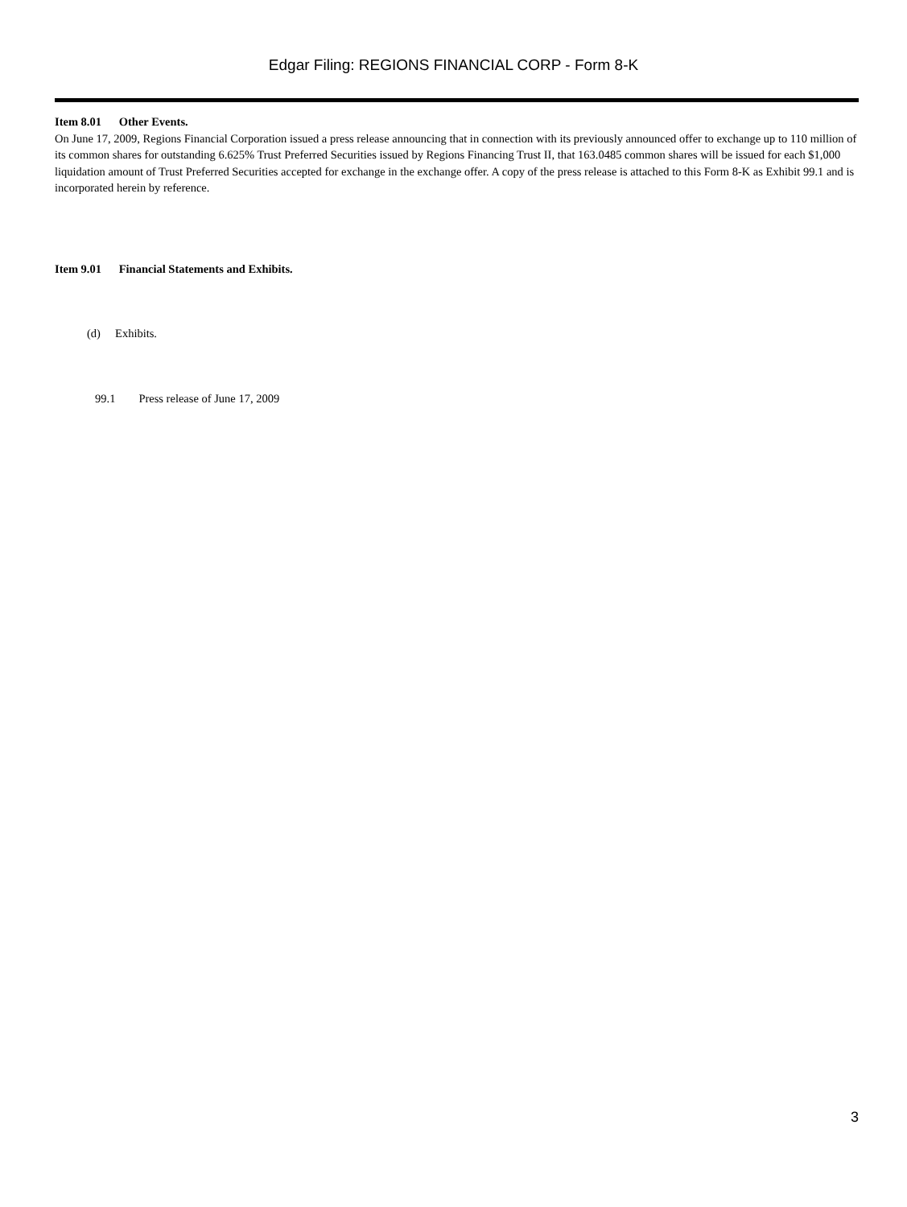Edgar Filing: REGIONS FINANCIAL CORP - Form 8-K
Item 8.01 Other Events.
On June 17, 2009, Regions Financial Corporation issued a press release announcing that in connection with its previously announced offer to exchange up to 110 million of its common shares for outstanding 6.625% Trust Preferred Securities issued by Regions Financing Trust II, that 163.0485 common shares will be issued for each $1,000 liquidation amount of Trust Preferred Securities accepted for exchange in the exchange offer. A copy of the press release is attached to this Form 8-K as Exhibit 99.1 and is incorporated herein by reference.
Item 9.01 Financial Statements and Exhibits.
(d) Exhibits.
99.1 Press release of June 17, 2009
3